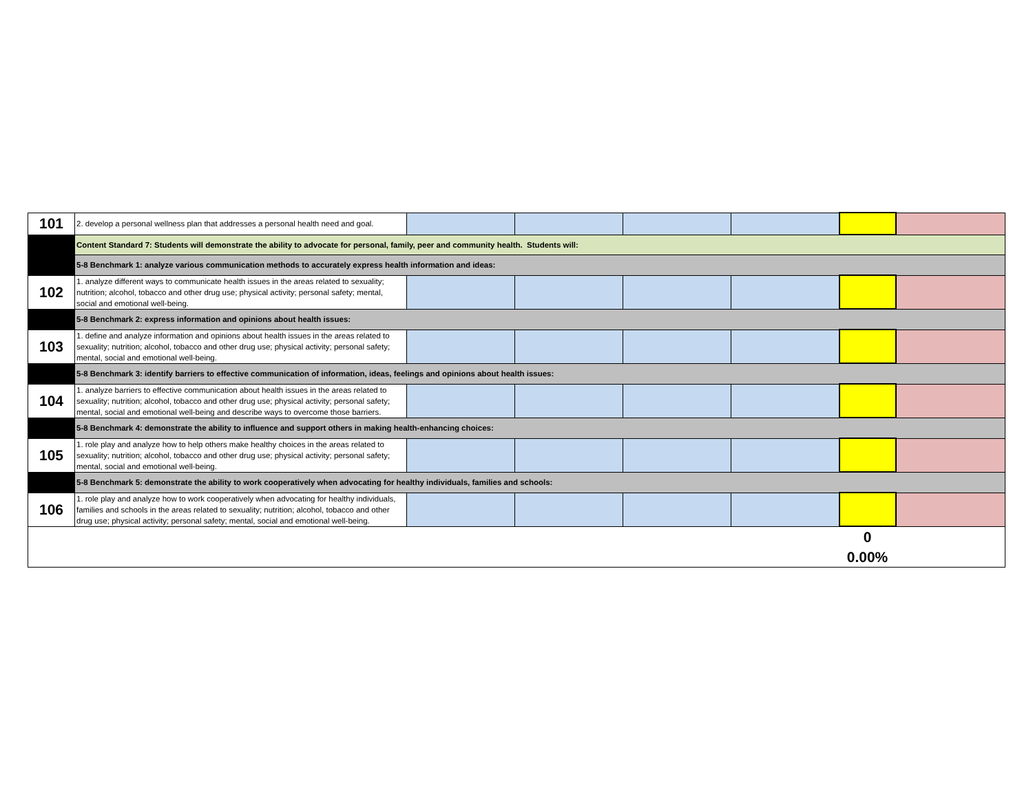| 101 | 2. develop a personal wellness plan that addresses a personal health need and goal. | | | | | | |
| | Content Standard 7: Students will demonstrate the ability to advocate for personal, family, peer and community health. Students will: | | | | | | |
| | 5-8 Benchmark 1: analyze various communication methods to accurately express health information and ideas: | | | | | | |
| 102 | 1. analyze different ways to communicate health issues in the areas related to sexuality; nutrition; alcohol, tobacco and other drug use; physical activity; personal safety; mental, social and emotional well-being. | | | | | | |
| | 5-8 Benchmark 2: express information and opinions about health issues: | | | | | | |
| 103 | 1. define and analyze information and opinions about health issues in the areas related to sexuality; nutrition; alcohol, tobacco and other drug use; physical activity; personal safety; mental, social and emotional well-being. | | | | | | |
| | 5-8 Benchmark 3: identify barriers to effective communication of information, ideas, feelings and opinions about health issues: | | | | | | |
| 104 | 1. analyze barriers to effective communication about health issues in the areas related to sexuality; nutrition; alcohol, tobacco and other drug use; physical activity; personal safety; mental, social and emotional well-being and describe ways to overcome those barriers. | | | | | | |
| | 5-8 Benchmark 4: demonstrate the ability to influence and support others in making health-enhancing choices: | | | | | | |
| 105 | 1. role play and analyze how to help others make healthy choices in the areas related to sexuality; nutrition; alcohol, tobacco and other drug use; physical activity; personal safety; mental, social and emotional well-being. | | | | | | |
| | 5-8 Benchmark 5: demonstrate the ability to work cooperatively when advocating for healthy individuals, families and schools: | | | | | | |
| 106 | 1. role play and analyze how to work cooperatively when advocating for healthy individuals, families and schools in the areas related to sexuality; nutrition; alcohol, tobacco and other drug use; physical activity; personal safety; mental, social and emotional well-being. | | | | | | |
| | | | | | | 0 0.00% | |